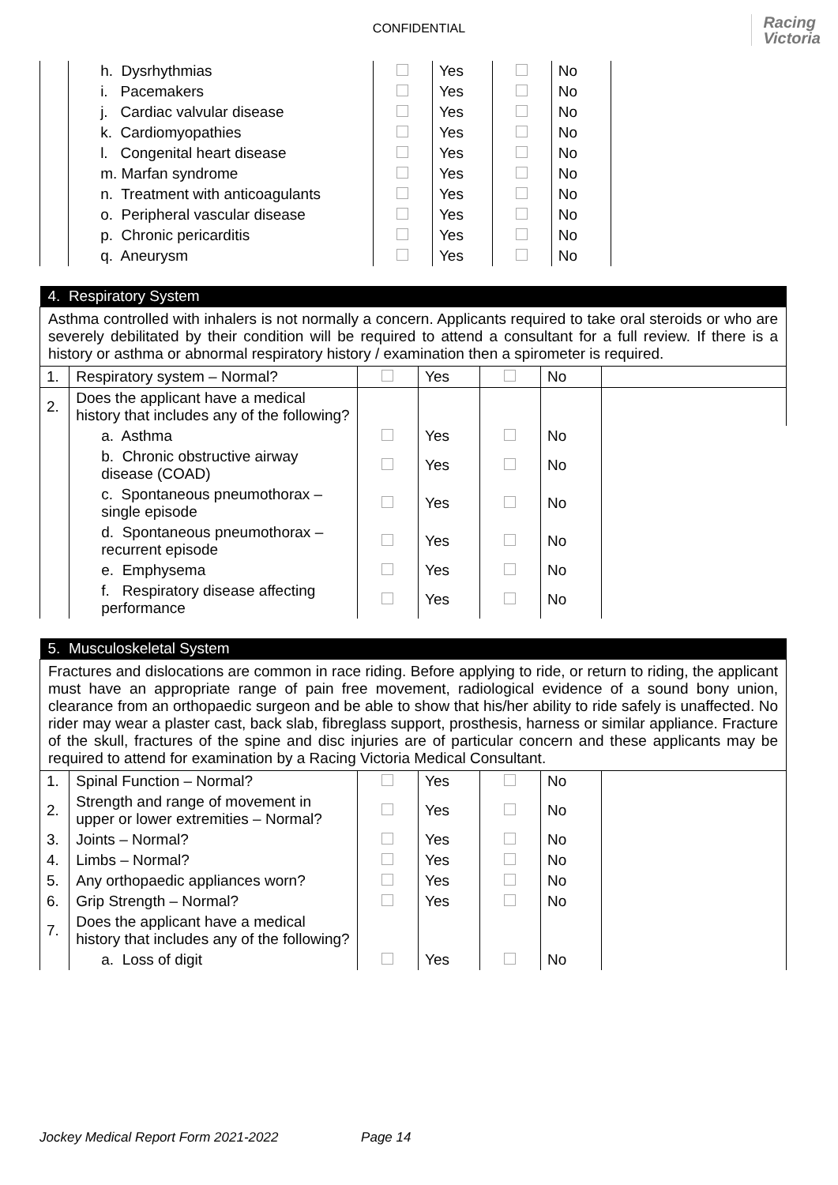CONFIDENTIAL
Racing
Victoria
| | h. Dysrhythmias | | Yes | | No | |
| | i. Pacemakers | | Yes | | No | |
| | j. Cardiac valvular disease | | Yes | | No | |
| | k. Cardiomyopathies | | Yes | | No | |
| | l. Congenital heart disease | | Yes | | No | |
| | m. Marfan syndrome | | Yes | | No | |
| | n. Treatment with anticoagulants | | Yes | | No | |
| | o. Peripheral vascular disease | | Yes | | No | |
| | p. Chronic pericarditis | | Yes | | No | |
| | q. Aneurysm | | Yes | | No | |
| 4. Respiratory System | | | | | | |
| Asthma controlled with inhalers is not normally a concern. Applicants required to take oral steroids or who are severely debilitated by their condition will be required to attend a consultant for a full review. If there is a history or asthma or abnormal respiratory history / examination then a spirometer is required. | | | | | | |
| 1. | Respiratory system – Normal? | | Yes | | No | |
| 2. | Does the applicant have a medical history that includes any of the following? | | | | | |
| | a. Asthma | | Yes | | No | |
| | b. Chronic obstructive airway disease (COAD) | | Yes | | No | |
| | c. Spontaneous pneumothorax – single episode | | Yes | | No | |
| | d. Spontaneous pneumothorax – recurrent episode | | Yes | | No | |
| | e. Emphysema | | Yes | | No | |
| | f. Respiratory disease affecting performance | | Yes | | No | |
| 5. Musculoskeletal System | | | | | | |
| Fractures and dislocations are common in race riding. Before applying to ride, or return to riding, the applicant must have an appropriate range of pain free movement, radiological evidence of a sound bony union, clearance from an orthopaedic surgeon and be able to show that his/her ability to ride safely is unaffected. No rider may wear a plaster cast, back slab, fibreglass support, prosthesis, harness or similar appliance. Fracture of the skull, fractures of the spine and disc injuries are of particular concern and these applicants may be required to attend for examination by a Racing Victoria Medical Consultant. | | | | | | |
| 1. | Spinal Function – Normal? | | Yes | | No | |
| 2. | Strength and range of movement in upper or lower extremities – Normal? | | Yes | | No | |
| 3. | Joints – Normal? | | Yes | | No | |
| 4. | Limbs – Normal? | | Yes | | No | |
| 5. | Any orthopaedic appliances worn? | | Yes | | No | |
| 6. | Grip Strength – Normal? | | Yes | | No | |
| 7. | Does the applicant have a medical history that includes any of the following? | | | | | |
| | a. Loss of digit | | Yes | | No | |
Jockey Medical Report Form 2021-2022 Page 14